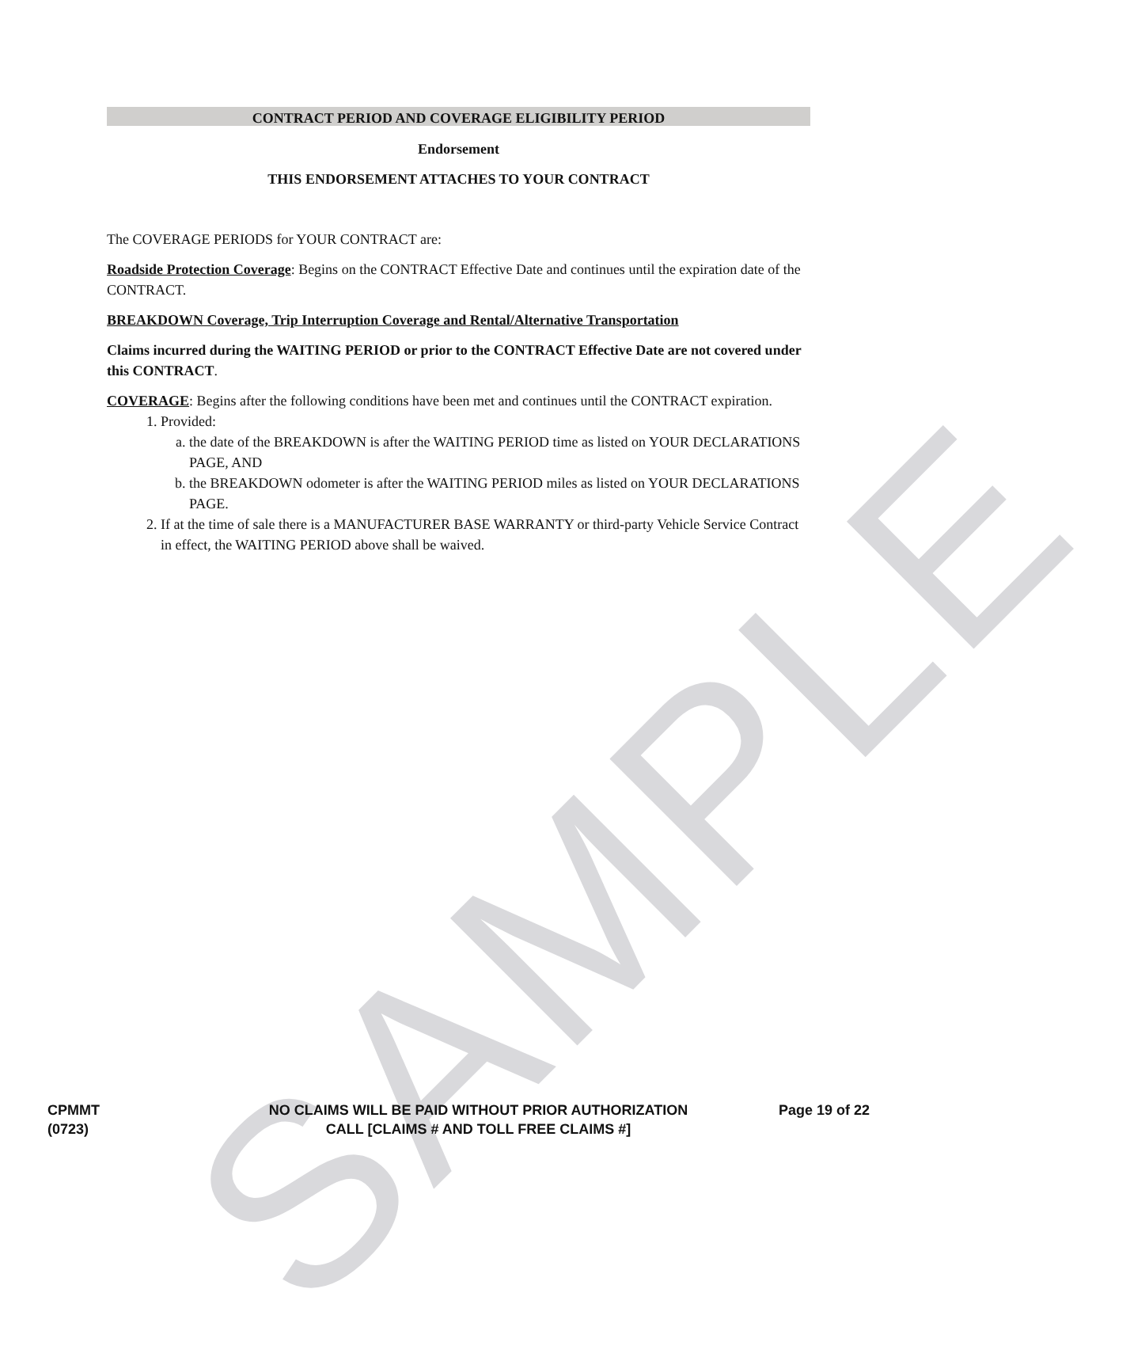SAMPLE
CONTRACT PERIOD AND COVERAGE ELIGIBILITY PERIOD
Endorsement
THIS ENDORSEMENT ATTACHES TO YOUR CONTRACT
The COVERAGE PERIODS for YOUR CONTRACT are:
Roadside Protection Coverage: Begins on the CONTRACT Effective Date and continues until the expiration date of the CONTRACT.
BREAKDOWN Coverage, Trip Interruption Coverage and Rental/Alternative Transportation
Claims incurred during the WAITING PERIOD or prior to the CONTRACT Effective Date are not covered under this CONTRACT.
COVERAGE: Begins after the following conditions have been met and continues until the CONTRACT expiration.
1. Provided:
a. the date of the BREAKDOWN is after the WAITING PERIOD time as listed on YOUR DECLARATIONS PAGE, AND
b. the BREAKDOWN odometer is after the WAITING PERIOD miles as listed on YOUR DECLARATIONS PAGE.
2. If at the time of sale there is a MANUFACTURER BASE WARRANTY or third-party Vehicle Service Contract in effect, the WAITING PERIOD above shall be waived.
CPMMT
(0723)
NO CLAIMS WILL BE PAID WITHOUT PRIOR AUTHORIZATION
CALL [CLAIMS # AND TOLL FREE CLAIMS #]
Page 19 of 22